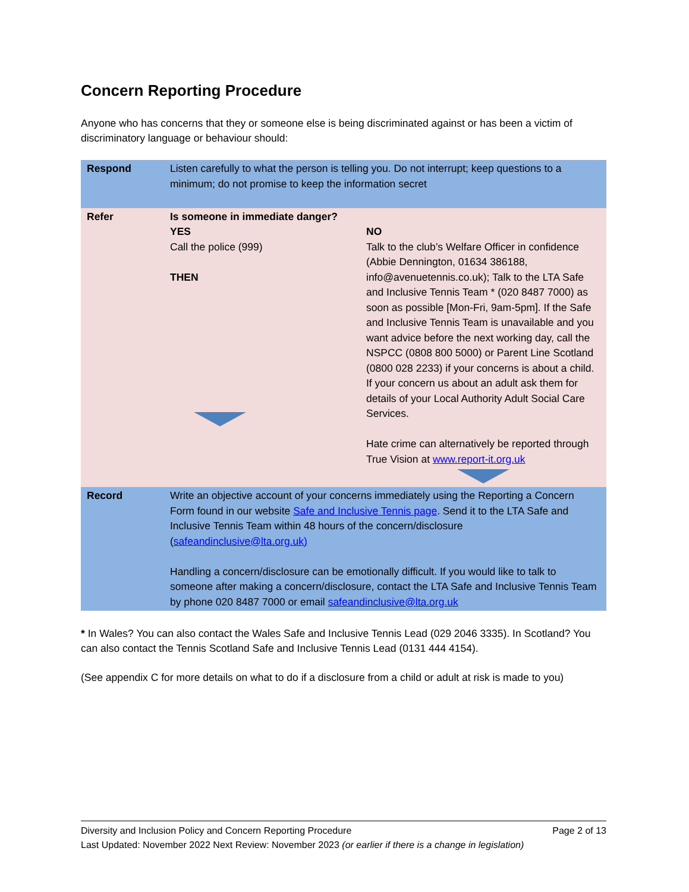Concern Reporting Procedure
Anyone who has concerns that they or someone else is being discriminated against or has been a victim of discriminatory language or behaviour should:
| Respond | Listen carefully to what the person is telling you. Do not interrupt; keep questions to a minimum; do not promise to keep the information secret | |
| Refer | Is someone in immediate danger? YES Call the police (999) THEN | NO Talk to the club’s Welfare Officer in confidence (Abbie Dennington, 01634 386188, info@avenuetennis.co.uk); Talk to the LTA Safe and Inclusive Tennis Team * (020 8487 7000) as soon as possible [Mon-Fri, 9am-5pm]. If the Safe and Inclusive Tennis Team is unavailable and you want advice before the next working day, call the NSPCC (0808 800 5000) or Parent Line Scotland (0800 028 2233) if your concerns is about a child. If your concern us about an adult ask them for details of your Local Authority Adult Social Care Services. Hate crime can alternatively be reported through True Vision at www.report-it.org.uk |
| Record | Write an objective account of your concerns immediately using the Reporting a Concern Form found in our website Safe and Inclusive Tennis page . Send it to the LTA Safe and Inclusive Tennis Team within 48 hours of the concern/disclosure ( safeandinclusive@lta.org.uk) Handling a concern/disclosure can be emotionally difficult. If you would like to talk to someone after making a concern/disclosure, contact the LTA Safe and Inclusive Tennis Team by phone 020 8487 7000 or email safeandinclusive@lta.org.uk | |
* In Wales? You can also contact the Wales Safe and Inclusive Tennis Lead (029 2046 3335). In Scotland? You can also contact the Tennis Scotland Safe and Inclusive Tennis Lead (0131 444 4154).
(See appendix C for more details on what to do if a disclosure from a child or adult at risk is made to you)
Diversity and Inclusion Policy and Concern Reporting Procedure Page 2 of 13
Last Updated: November 2022 Next Review: November 2023 (or earlier if there is a change in legislation)